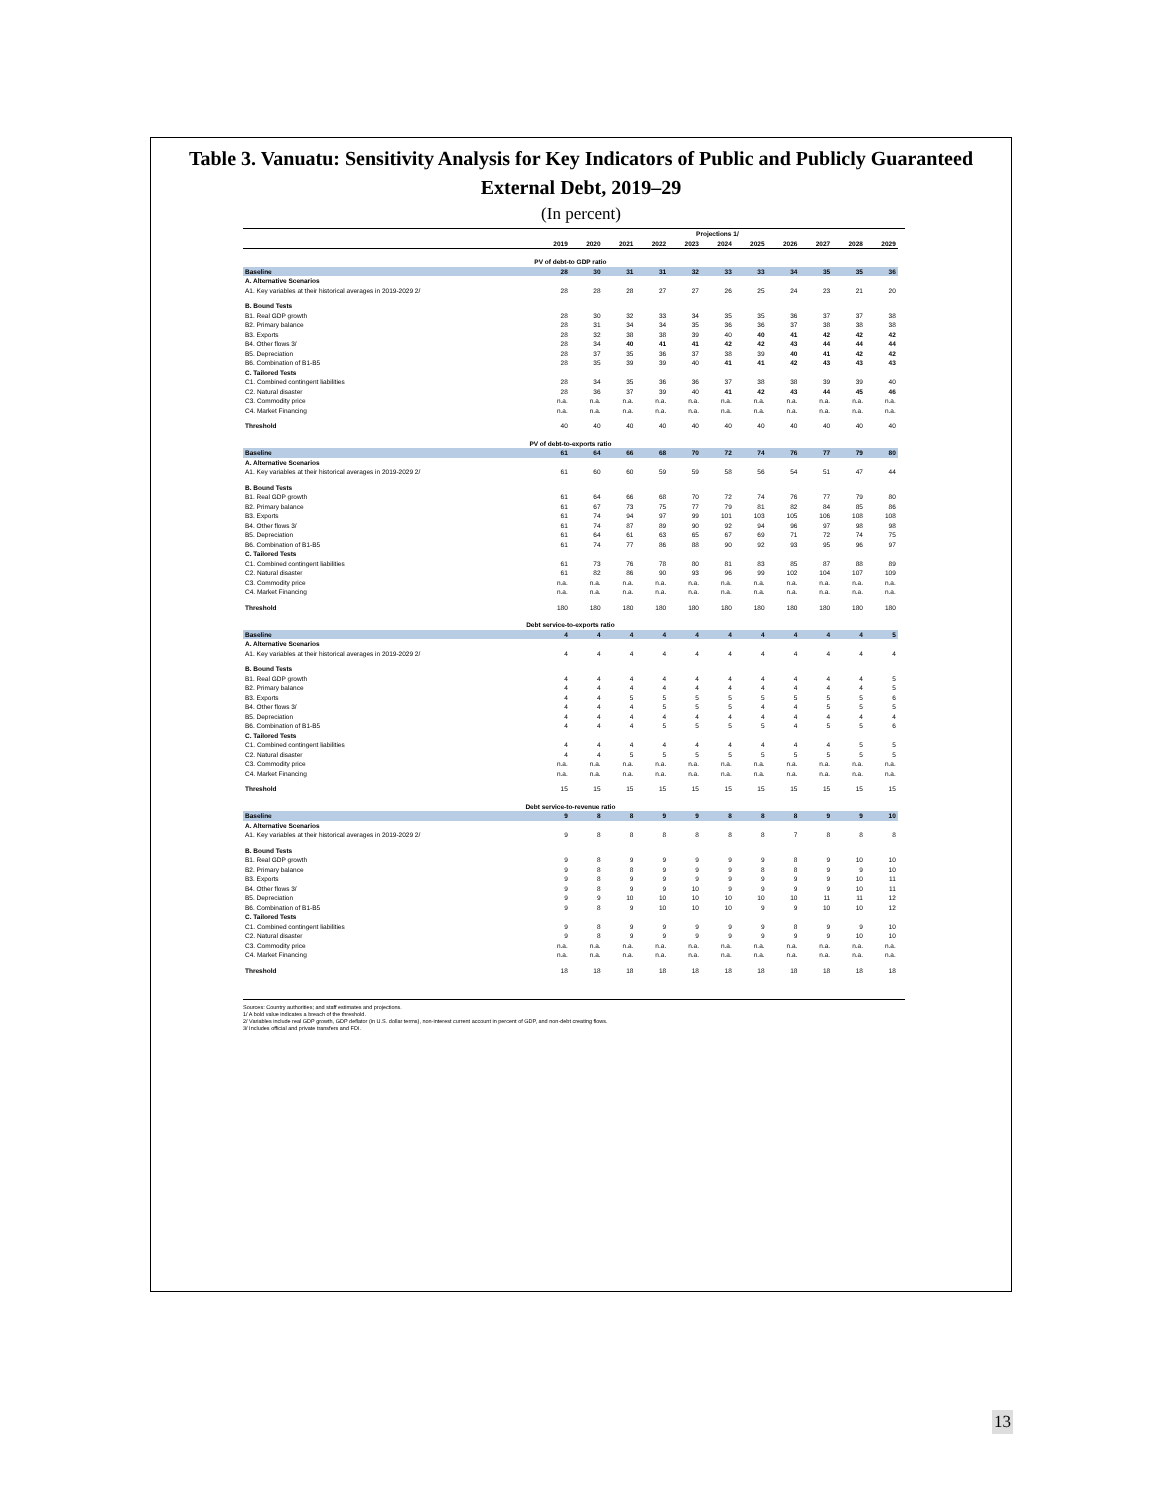Table 3. Vanuatu: Sensitivity Analysis for Key Indicators of Public and Publicly Guaranteed
External Debt, 2019–29
(In percent)
| | | | | | Projections 1/ | | | | | | | |
| --- | --- | --- | --- | --- | --- | --- | --- | --- | --- | --- | --- | --- |
| | 2019 | 2020 | 2021 | 2022 | 2023 | 2024 | 2025 | 2026 | 2027 | 2028 | 2029 | |
| PV of debt-to GDP ratio | | | | | | | | | | | | |
| Baseline | 28 | 30 | 31 | 31 | 32 | 33 | 33 | 34 | 35 | 35 | 36 | |
| A. Alternative Scenarios | | | | | | | | | | | | |
| A1. Key variables at their historical averages in 2019-2029 2/ | 28 | 28 | 28 | 27 | 27 | 26 | 25 | 24 | 23 | 21 | 20 | |
| B. Bound Tests | | | | | | | | | | | | |
| B1. Real GDP growth | 28 | 30 | 32 | 33 | 34 | 35 | 35 | 36 | 37 | 37 | 38 | |
| B2. Primary balance | 28 | 31 | 34 | 34 | 35 | 36 | 36 | 37 | 38 | 38 | 38 | |
| B3. Exports | 28 | 32 | 38 | 38 | 39 | 40 | 40 | 41 | 42 | 42 | 42 | |
| B4. Other flows 3/ | 28 | 34 | 40 | 41 | 41 | 42 | 42 | 43 | 44 | 44 | 44 | |
| B5. Depreciation | 28 | 37 | 35 | 36 | 37 | 38 | 39 | 40 | 41 | 42 | 42 | |
| B6. Combination of B1-B5 | 28 | 35 | 39 | 39 | 40 | 41 | 41 | 42 | 43 | 43 | 43 | |
| C. Tailored Tests | | | | | | | | | | | | |
| C1. Combined contingent liabilities | 28 | 34 | 35 | 36 | 36 | 37 | 38 | 38 | 39 | 39 | 40 | |
| C2. Natural disaster | 28 | 36 | 37 | 39 | 40 | 41 | 42 | 43 | 44 | 45 | 46 | |
| C3. Commodity price | n.a. | n.a. | n.a. | n.a. | n.a. | n.a. | n.a. | n.a. | n.a. | n.a. | n.a. | |
| C4. Market Financing | n.a. | n.a. | n.a. | n.a. | n.a. | n.a. | n.a. | n.a. | n.a. | n.a. | n.a. | |
| Threshold | 40 | 40 | 40 | 40 | 40 | 40 | 40 | 40 | 40 | 40 | 40 | |
| PV of debt-to-exports ratio | | | | | | | | | | | | |
| Baseline | 61 | 64 | 66 | 68 | 70 | 72 | 74 | 76 | 77 | 79 | 80 | |
| A. Alternative Scenarios | | | | | | | | | | | | |
| A1. Key variables at their historical averages in 2019-2029 2/ | 61 | 60 | 60 | 59 | 59 | 58 | 56 | 54 | 51 | 47 | 44 | |
| B. Bound Tests | | | | | | | | | | | | |
| B1. Real GDP growth | 61 | 64 | 66 | 68 | 70 | 72 | 74 | 76 | 77 | 79 | 80 | |
| B2. Primary balance | 61 | 67 | 73 | 75 | 77 | 79 | 81 | 82 | 84 | 85 | 86 | |
| B3. Exports | 61 | 74 | 94 | 97 | 99 | 101 | 103 | 105 | 106 | 108 | 108 | |
| B4. Other flows 3/ | 61 | 74 | 87 | 89 | 90 | 92 | 94 | 96 | 97 | 98 | 98 | |
| B5. Depreciation | 61 | 64 | 61 | 63 | 65 | 67 | 69 | 71 | 72 | 74 | 75 | |
| B6. Combination of B1-B5 | 61 | 74 | 77 | 86 | 88 | 90 | 92 | 93 | 95 | 96 | 97 | |
| C. Tailored Tests | | | | | | | | | | | | |
| C1. Combined contingent liabilities | 61 | 73 | 76 | 78 | 80 | 81 | 83 | 85 | 87 | 88 | 89 | |
| C2. Natural disaster | 61 | 82 | 86 | 90 | 93 | 96 | 99 | 102 | 104 | 107 | 109 | |
| C3. Commodity price | n.a. | n.a. | n.a. | n.a. | n.a. | n.a. | n.a. | n.a. | n.a. | n.a. | n.a. | |
| C4. Market Financing | n.a. | n.a. | n.a. | n.a. | n.a. | n.a. | n.a. | n.a. | n.a. | n.a. | n.a. | |
| Threshold | 180 | 180 | 180 | 180 | 180 | 180 | 180 | 180 | 180 | 180 | 180 | |
| Debt service-to-exports ratio | | | | | | | | | | | | |
| Baseline | 4 | 4 | 4 | 4 | 4 | 4 | 4 | 4 | 4 | 4 | 5 | |
| A. Alternative Scenarios | | | | | | | | | | | | |
| A1. Key variables at their historical averages in 2019-2029 2/ | 4 | 4 | 4 | 4 | 4 | 4 | 4 | 4 | 4 | 4 | 4 | |
| B. Bound Tests | | | | | | | | | | | | |
| B1. Real GDP growth | 4 | 4 | 4 | 4 | 4 | 4 | 4 | 4 | 4 | 4 | 5 | |
| B2. Primary balance | 4 | 4 | 4 | 4 | 4 | 4 | 4 | 4 | 4 | 4 | 5 | |
| B3. Exports | 4 | 4 | 5 | 5 | 5 | 5 | 5 | 5 | 5 | 5 | 6 | |
| B4. Other flows 3/ | 4 | 4 | 4 | 5 | 5 | 5 | 4 | 4 | 5 | 5 | 5 | |
| B5. Depreciation | 4 | 4 | 4 | 4 | 4 | 4 | 4 | 4 | 4 | 4 | 4 | |
| B6. Combination of B1-B5 | 4 | 4 | 4 | 5 | 5 | 5 | 5 | 4 | 5 | 5 | 6 | |
| C. Tailored Tests | | | | | | | | | | | | |
| C1. Combined contingent liabilities | 4 | 4 | 4 | 4 | 4 | 4 | 4 | 4 | 4 | 5 | 5 | |
| C2. Natural disaster | 4 | 4 | 5 | 5 | 5 | 5 | 5 | 5 | 5 | 5 | 5 | |
| C3. Commodity price | n.a. | n.a. | n.a. | n.a. | n.a. | n.a. | n.a. | n.a. | n.a. | n.a. | n.a. | |
| C4. Market Financing | n.a. | n.a. | n.a. | n.a. | n.a. | n.a. | n.a. | n.a. | n.a. | n.a. | n.a. | |
| Threshold | 15 | 15 | 15 | 15 | 15 | 15 | 15 | 15 | 15 | 15 | 15 | |
| Debt service-to-revenue ratio | | | | | | | | | | | | |
| Baseline | 9 | 8 | 8 | 9 | 9 | 8 | 8 | 8 | 9 | 9 | 10 | |
| A. Alternative Scenarios | | | | | | | | | | | | |
| A1. Key variables at their historical averages in 2019-2029 2/ | 9 | 8 | 8 | 8 | 8 | 8 | 8 | 7 | 8 | 8 | 8 | |
| B. Bound Tests | | | | | | | | | | | | |
| B1. Real GDP growth | 9 | 8 | 9 | 9 | 9 | 9 | 9 | 8 | 9 | 10 | 10 | |
| B2. Primary balance | 9 | 8 | 8 | 9 | 9 | 9 | 8 | 8 | 9 | 9 | 10 | |
| B3. Exports | 9 | 8 | 9 | 9 | 9 | 9 | 9 | 9 | 9 | 10 | 11 | |
| B4. Other flows 3/ | 9 | 8 | 9 | 9 | 10 | 9 | 9 | 9 | 9 | 10 | 11 | |
| B5. Depreciation | 9 | 9 | 10 | 10 | 10 | 10 | 10 | 10 | 11 | 11 | 12 | |
| B6. Combination of B1-B5 | 9 | 8 | 9 | 10 | 10 | 10 | 9 | 9 | 10 | 10 | 12 | |
| C. Tailored Tests | | | | | | | | | | | | |
| C1. Combined contingent liabilities | 9 | 8 | 9 | 9 | 9 | 9 | 9 | 8 | 9 | 9 | 10 | |
| C2. Natural disaster | 9 | 8 | 9 | 9 | 9 | 9 | 9 | 9 | 9 | 10 | 10 | |
| C3. Commodity price | n.a. | n.a. | n.a. | n.a. | n.a. | n.a. | n.a. | n.a. | n.a. | n.a. | n.a. | |
| C4. Market Financing | n.a. | n.a. | n.a. | n.a. | n.a. | n.a. | n.a. | n.a. | n.a. | n.a. | n.a. | |
| Threshold | 18 | 18 | 18 | 18 | 18 | 18 | 18 | 18 | 18 | 18 | 18 | |
Sources: Country authorities; and staff estimates and projections.
1/ A bold value indicates a breach of the threshold.
2/ Variables include real GDP growth, GDP deflator (in U.S. dollar terms), non-interest current account in percent of GDP, and non-debt creating flows.
3/ Includes official and private transfers and FDI.
13